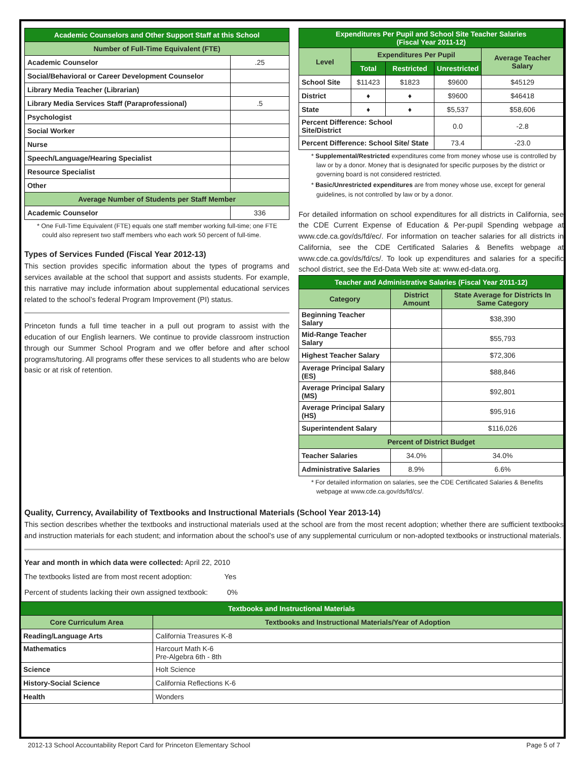| Academic Counselors and Other Support Staff at this School | |
| --- | --- |
| Number of Full-Time Equivalent (FTE) | |
| Academic Counselor | .25 |
| Social/Behavioral or Career Development Counselor | |
| Library Media Teacher (Librarian) | |
| Library Media Services Staff (Paraprofessional) | .5 |
| Psychologist | |
| Social Worker | |
| Nurse | |
| Speech/Language/Hearing Specialist | |
| Resource Specialist | |
| Other | |
| Average Number of Students per Staff Member | |
| Academic Counselor | 336 |
* One Full-Time Equivalent (FTE) equals one staff member working full-time; one FTE could also represent two staff members who each work 50 percent of full-time.
Types of Services Funded (Fiscal Year 2012-13)
This section provides specific information about the types of programs and services available at the school that support and assists students. For example, this narrative may include information about supplemental educational services related to the school’s federal Program Improvement (PI) status.
Princeton funds a full time teacher in a pull out program to assist with the education of our English learners. We continue to provide classroom instruction through our Summer School Program and we offer before and after school programs/tutoring. All programs offer these services to all students who are below basic or at risk of retention.
| Expenditures Per Pupil and School Site Teacher Salaries (Fiscal Year 2011-12) | | | | |
| --- | --- | --- | --- | --- |
| Level | Expenditures Per Pupil | | | Average Teacher Salary |
| | Total | Restricted | Unrestricted | |
| School Site | $11423 | $1823 | $9600 | $45129 |
| District | ♦ | ♦ | $9600 | $46418 |
| State | ♦ | ♦ | $5,537 | $58,606 |
| Percent Difference: School Site/District | | | 0.0 | -2.8 |
| Percent Difference: School Site/ State | | | 73.4 | -23.0 |
* Supplemental/Restricted expenditures come from money whose use is controlled by law or by a donor. Money that is designated for specific purposes by the district or governing board is not considered restricted.
* Basic/Unrestricted expenditures are from money whose use, except for general guidelines, is not controlled by law or by a donor.
For detailed information on school expenditures for all districts in California, see the CDE Current Expense of Education & Per-pupil Spending webpage at www.cde.ca.gov/ds/fd/ec/. For information on teacher salaries for all districts in California, see the CDE Certificated Salaries & Benefits webpage at www.cde.ca.gov/ds/fd/cs/. To look up expenditures and salaries for a specific school district, see the Ed-Data Web site at: www.ed-data.org.
| Teacher and Administrative Salaries (Fiscal Year 2011-12) | | |
| --- | --- | --- |
| Category | District Amount | State Average for Districts In Same Category |
| Beginning Teacher Salary | | $38,390 |
| Mid-Range Teacher Salary | | $55,793 |
| Highest Teacher Salary | | $72,306 |
| Average Principal Salary (ES) | | $88,846 |
| Average Principal Salary (MS) | | $92,801 |
| Average Principal Salary (HS) | | $95,916 |
| Superintendent Salary | | $116,026 |
| Percent of District Budget | | |
| Teacher Salaries | 34.0% | 34.0% |
| Administrative Salaries | 8.9% | 6.6% |
* For detailed information on salaries, see the CDE Certificated Salaries & Benefits webpage at www.cde.ca.gov/ds/fd/cs/.
Quality, Currency, Availability of Textbooks and Instructional Materials (School Year 2013-14)
This section describes whether the textbooks and instructional materials used at the school are from the most recent adoption; whether there are sufficient textbooks and instruction materials for each student; and information about the school’s use of any supplemental curriculum or non-adopted textbooks or instructional materials.
Year and month in which data were collected: April 22, 2010
The textbooks listed are from most recent adoption: Yes
Percent of students lacking their own assigned textbook: 0%
| Textbooks and Instructional Materials | |
| --- | --- |
| Core Curriculum Area | Textbooks and Instructional Materials/Year of Adoption |
| Reading/Language Arts | California Treasures K-8 |
| Mathematics | Harcourt Math K-6 Pre-Algebra 6th - 8th |
| Science | Holt Science |
| History-Social Science | California Reflections K-6 |
| Health | Wonders |
2012-13 School Accountability Report Card for Princeton Elementary School Page 5 of 7